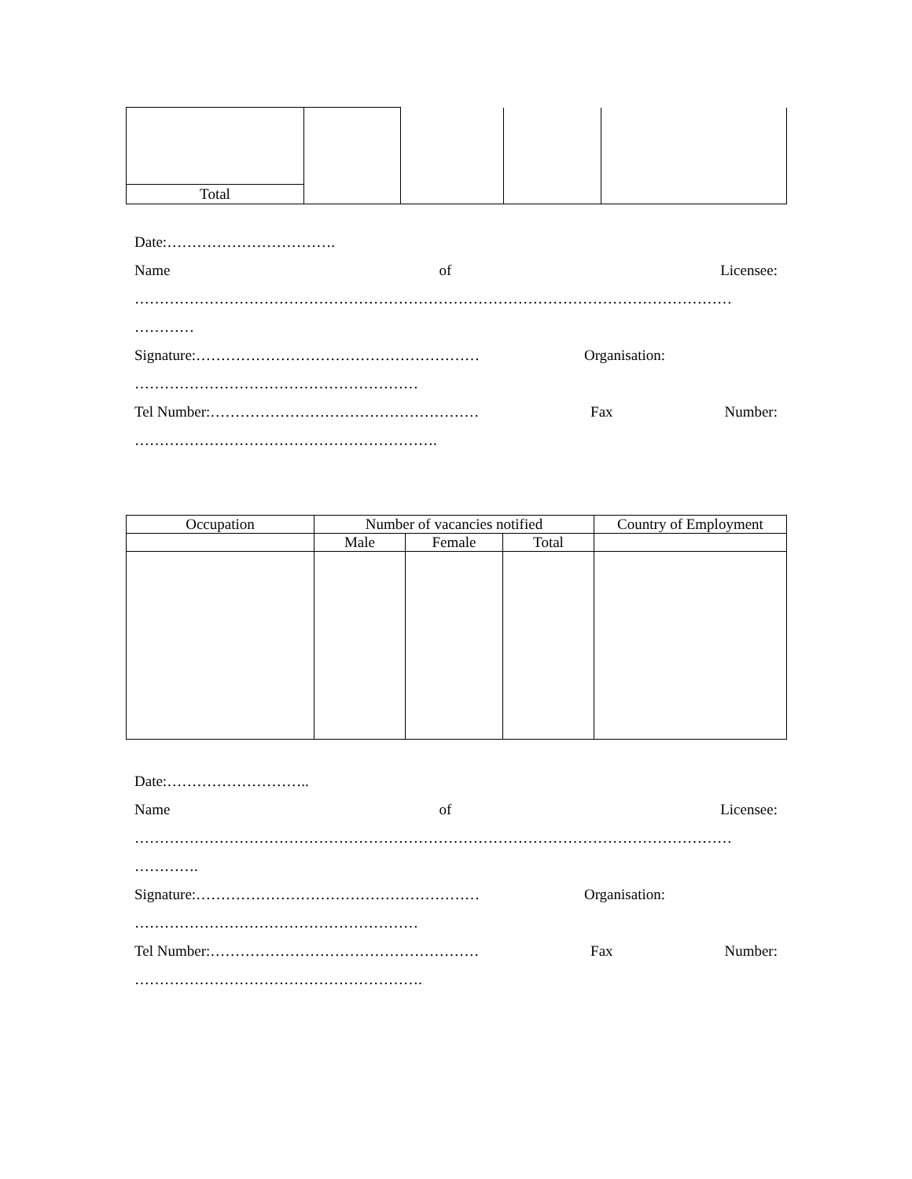| Total | | | | |
Date:…………………………….
Name of Licensee:
…………………………………………………………………………………………………………
…………
Signature:………………………………………………… Organisation:
…………………………………………………
Tel Number:……………………………………………… Fax Number:
…………………………………………………….
| Occupation | Number of vacancies notified | | | Country of Employment |
| --- | --- | --- | --- | --- |
| | Male | Female | Total | |
Date:………………………..
Name of Licensee:
…………………………………………………………………………………………………………
………….
Signature:………………………………………………… Organisation:
…………………………………………………
Tel Number:……………………………………………… Fax Number:
………………………………………………….